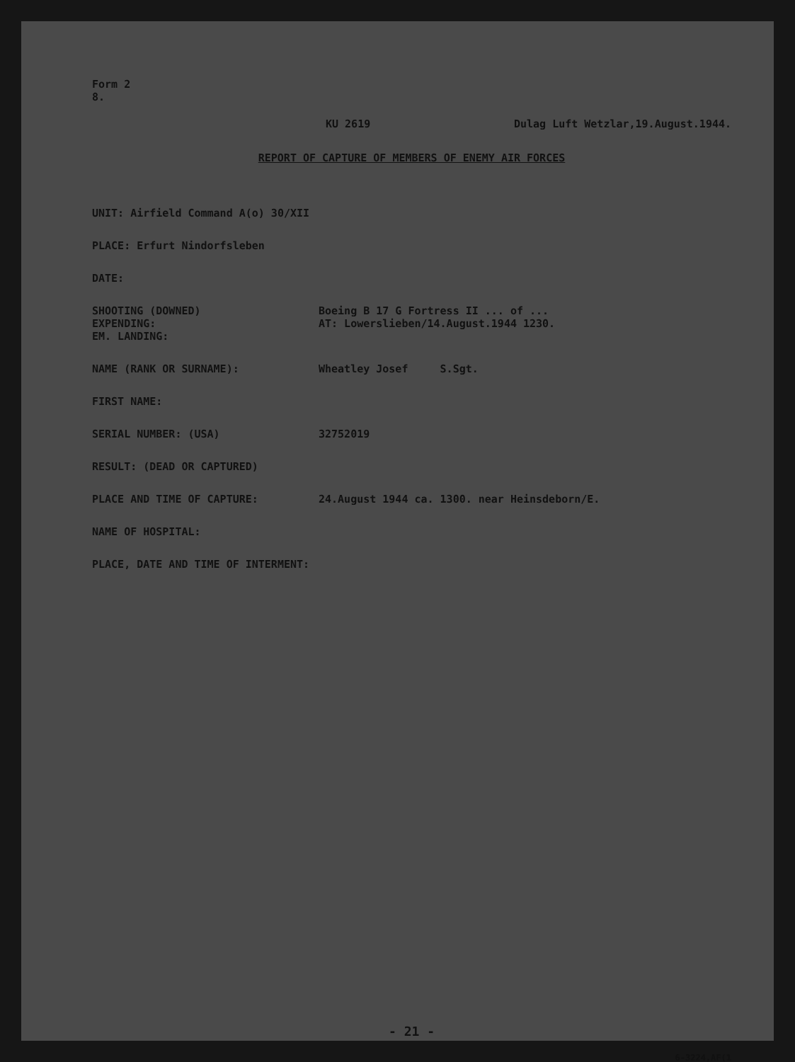Form 2
8.
KU 2619 Dulag Luft Wetzlar,19.August.1944.
REPORT OF CAPTURE OF MEMBERS OF ENEMY AIR FORCES
UNIT: Airfield Command A(o) 30/XII
PLACE: Erfurt Nindorfsleben
DATE:
SHOOTING (DOWNED)
EXPENDING:
EM. LANDING: Boeing B 17 G Fortress II ... of ...
AT: Lowerslieben/14.August.1944 1230.
NAME (RANK OR SURNAME): Wheatley Josef S.Sgt.
FIRST NAME:
SERIAL NUMBER: (USA) 32752019
RESULT: (DEAD OR CAPTURED)
PLACE AND TIME OF CAPTURE: 24.August 1944 ca. 1300. near Heinsdeborn/E.
NAME OF HOSPITAL:
PLACE, DATE AND TIME OF INTERMENT:
- 21 -
6-3224,AF(1